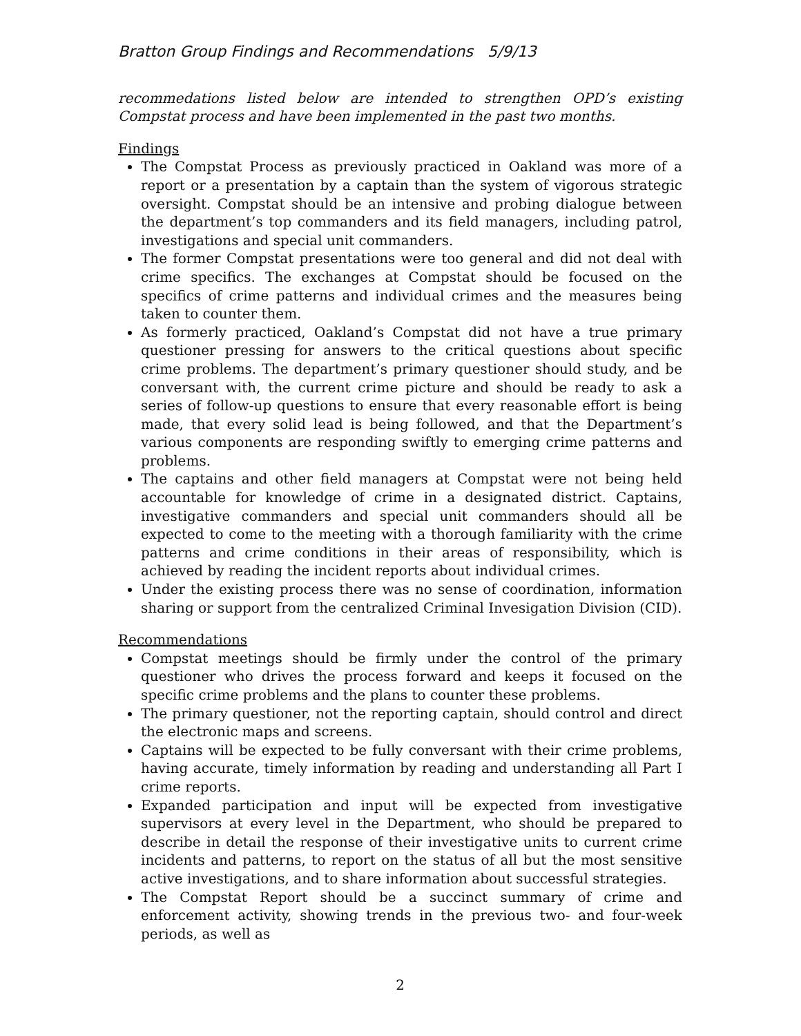Bratton Group Findings and Recommendations 5/9/13
recommedations listed below are intended to strengthen OPD’s existing Compstat process and have been implemented in the past two months.
Findings
The Compstat Process as previously practiced in Oakland was more of a report or a presentation by a captain than the system of vigorous strategic oversight. Compstat should be an intensive and probing dialogue between the department’s top commanders and its field managers, including patrol, investigations and special unit commanders.
The former Compstat presentations were too general and did not deal with crime specifics. The exchanges at Compstat should be focused on the specifics of crime patterns and individual crimes and the measures being taken to counter them.
As formerly practiced, Oakland’s Compstat did not have a true primary questioner pressing for answers to the critical questions about specific crime problems. The department’s primary questioner should study, and be conversant with, the current crime picture and should be ready to ask a series of follow-up questions to ensure that every reasonable effort is being made, that every solid lead is being followed, and that the Department’s various components are responding swiftly to emerging crime patterns and problems.
The captains and other field managers at Compstat were not being held accountable for knowledge of crime in a designated district. Captains, investigative commanders and special unit commanders should all be expected to come to the meeting with a thorough familiarity with the crime patterns and crime conditions in their areas of responsibility, which is achieved by reading the incident reports about individual crimes.
Under the existing process there was no sense of coordination, information sharing or support from the centralized Criminal Invesigation Division (CID).
Recommendations
Compstat meetings should be firmly under the control of the primary questioner who drives the process forward and keeps it focused on the specific crime problems and the plans to counter these problems.
The primary questioner, not the reporting captain, should control and direct the electronic maps and screens.
Captains will be expected to be fully conversant with their crime problems, having accurate, timely information by reading and understanding all Part I crime reports.
Expanded participation and input will be expected from investigative supervisors at every level in the Department, who should be prepared to describe in detail the response of their investigative units to current crime incidents and patterns, to report on the status of all but the most sensitive active investigations, and to share information about successful strategies.
The Compstat Report should be a succinct summary of crime and enforcement activity, showing trends in the previous two- and four-week periods, as well as
2